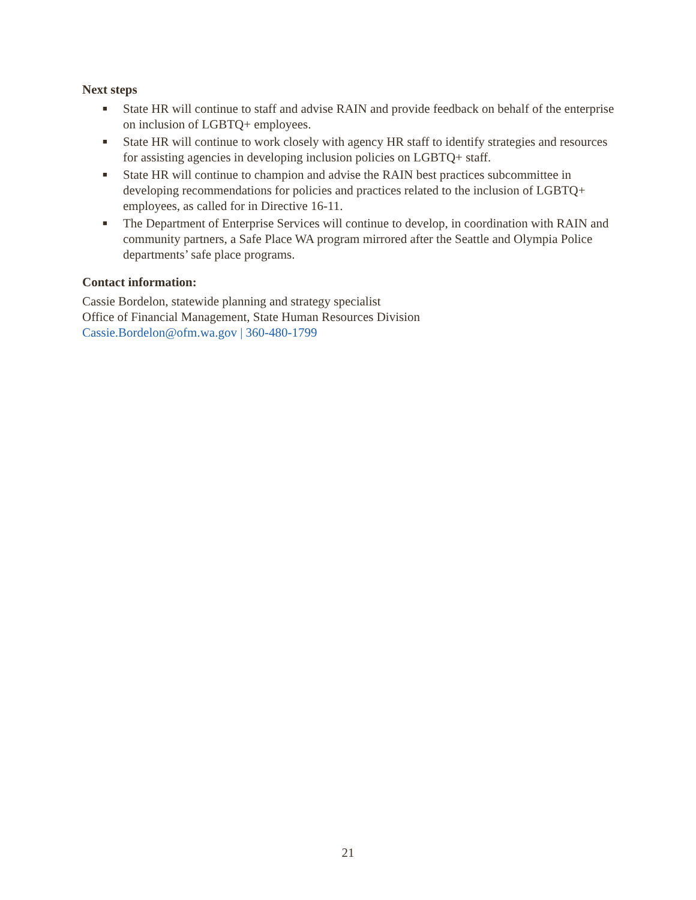Next steps
■ State HR will continue to staff and advise RAIN and provide feedback on behalf of the enterprise on inclusion of LGBTQ+ employees.
■ State HR will continue to work closely with agency HR staff to identify strategies and resources for assisting agencies in developing inclusion policies on LGBTQ+ staff.
■ State HR will continue to champion and advise the RAIN best practices subcommittee in developing recommendations for policies and practices related to the inclusion of LGBTQ+ employees, as called for in Directive 16-11.
■ The Department of Enterprise Services will continue to develop, in coordination with RAIN and community partners, a Safe Place WA program mirrored after the Seattle and Olympia Police departments’ safe place programs.
Contact information:
Cassie Bordelon, statewide planning and strategy specialist
Office of Financial Management, State Human Resources Division
Cassie.Bordelon@ofm.wa.gov | 360-480-1799
21